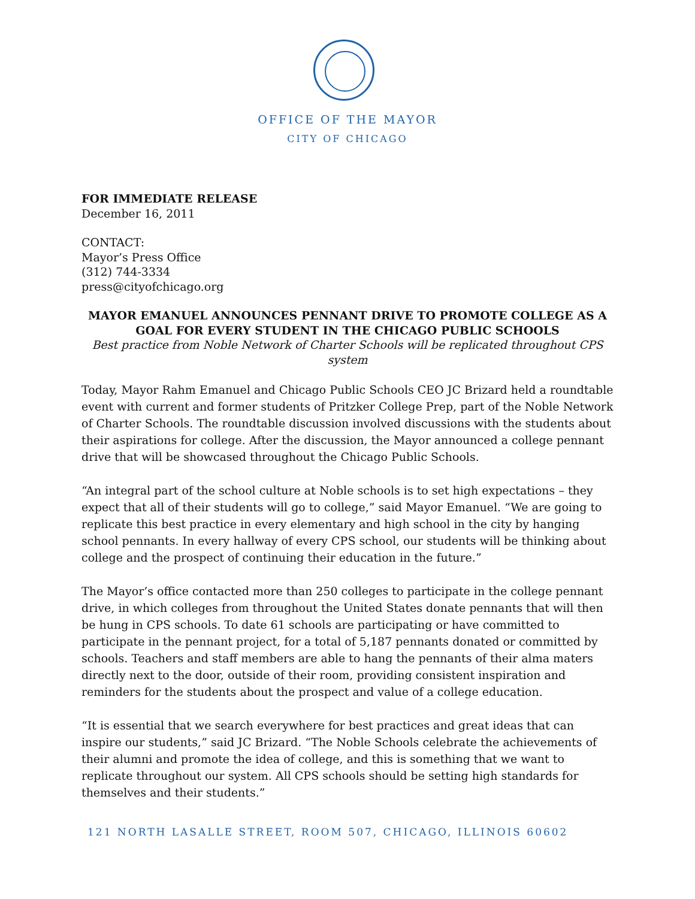OFFICE OF THE MAYOR
CITY OF CHICAGO
FOR IMMEDIATE RELEASE
December 16, 2011
CONTACT:
Mayor’s Press Office
(312) 744-3334
press@cityofchicago.org
MAYOR EMANUEL ANNOUNCES PENNANT DRIVE TO PROMOTE COLLEGE AS A GOAL FOR EVERY STUDENT IN THE CHICAGO PUBLIC SCHOOLS
Best practice from Noble Network of Charter Schools will be replicated throughout CPS system
Today, Mayor Rahm Emanuel and Chicago Public Schools CEO JC Brizard held a roundtable event with current and former students of Pritzker College Prep, part of the Noble Network of Charter Schools. The roundtable discussion involved discussions with the students about their aspirations for college. After the discussion, the Mayor announced a college pennant drive that will be showcased throughout the Chicago Public Schools.
“An integral part of the school culture at Noble schools is to set high expectations – they expect that all of their students will go to college,” said Mayor Emanuel. “We are going to replicate this best practice in every elementary and high school in the city by hanging school pennants. In every hallway of every CPS school, our students will be thinking about college and the prospect of continuing their education in the future.”
The Mayor’s office contacted more than 250 colleges to participate in the college pennant drive, in which colleges from throughout the United States donate pennants that will then be hung in CPS schools. To date 61 schools are participating or have committed to participate in the pennant project, for a total of 5,187 pennants donated or committed by schools. Teachers and staff members are able to hang the pennants of their alma maters directly next to the door, outside of their room, providing consistent inspiration and reminders for the students about the prospect and value of a college education.
“It is essential that we search everywhere for best practices and great ideas that can inspire our students,” said JC Brizard. “The Noble Schools celebrate the achievements of their alumni and promote the idea of college, and this is something that we want to replicate throughout our system. All CPS schools should be setting high standards for themselves and their students.”
121 NORTH LASALLE STREET, ROOM 507, CHICAGO, ILLINOIS 60602